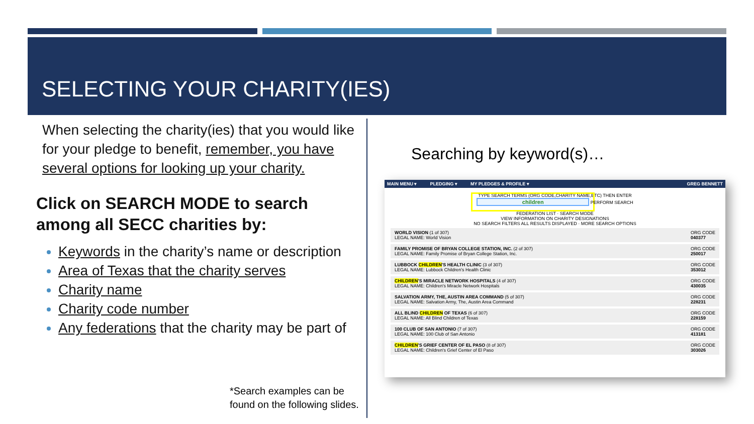SELECTING YOUR CHARITY(IES)
When selecting the charity(ies) that you would like for your pledge to benefit, remember, you have several options for looking up your charity.
Click on SEARCH MODE to search among all SECC charities by:
Keywords in the charity’s name or description
Area of Texas that the charity serves
Charity name
Charity code number
Any federations that the charity may be part of
*Search examples can be
found on the following slides.
Searching by keyword(s)…
MAIN MENU ▾ PLEDGING ▾ MY PLEDGES & PROFILE ▾ GREG BENNETT
TYPE SEARCH TERMS (ORG CODE,CHARITY NAME,ETC) THEN ENTER
children PERFORM SEARCH
FEDERATION LIST · SEARCH MODE
VIEW INFORMATION ON CHARITY DESIGNATIONS
NO SEARCH FILTERS ALL RESULTS DISPLAYED · MORE SEARCH OPTIONS
WORLD VISION (1 of 307)
LEGAL NAME: World Vision ORG CODE
040377
FAMILY PROMISE OF BRYAN COLLEGE STATION, INC. (2 of 307)
LEGAL NAME: Family Promise of Bryan College Station, Inc. ORG CODE
250017
LUBBOCK CHILDREN'S HEALTH CLINIC (3 of 307)
LEGAL NAME: Lubbock Children's Health Clinic ORG CODE
353012
CHILDREN'S MIRACLE NETWORK HOSPITALS (4 of 307)
LEGAL NAME: Children's Miracle Network Hospitals ORG CODE
430035
SALVATION ARMY, THE, AUSTIN AREA COMMAND (5 of 307)
LEGAL NAME: Salvation Army, The, Austin Area Command ORG CODE
228231
ALL BLIND CHILDREN OF TEXAS (6 of 307)
LEGAL NAME: All Blind Children of Texas ORG CODE
228159
100 CLUB OF SAN ANTONIO (7 of 307)
LEGAL NAME: 100 Club of San Antonio ORG CODE
413181
CHILDREN'S GRIEF CENTER OF EL PASO (8 of 307)
LEGAL NAME: Children's Grief Center of El Paso ORG CODE
303026